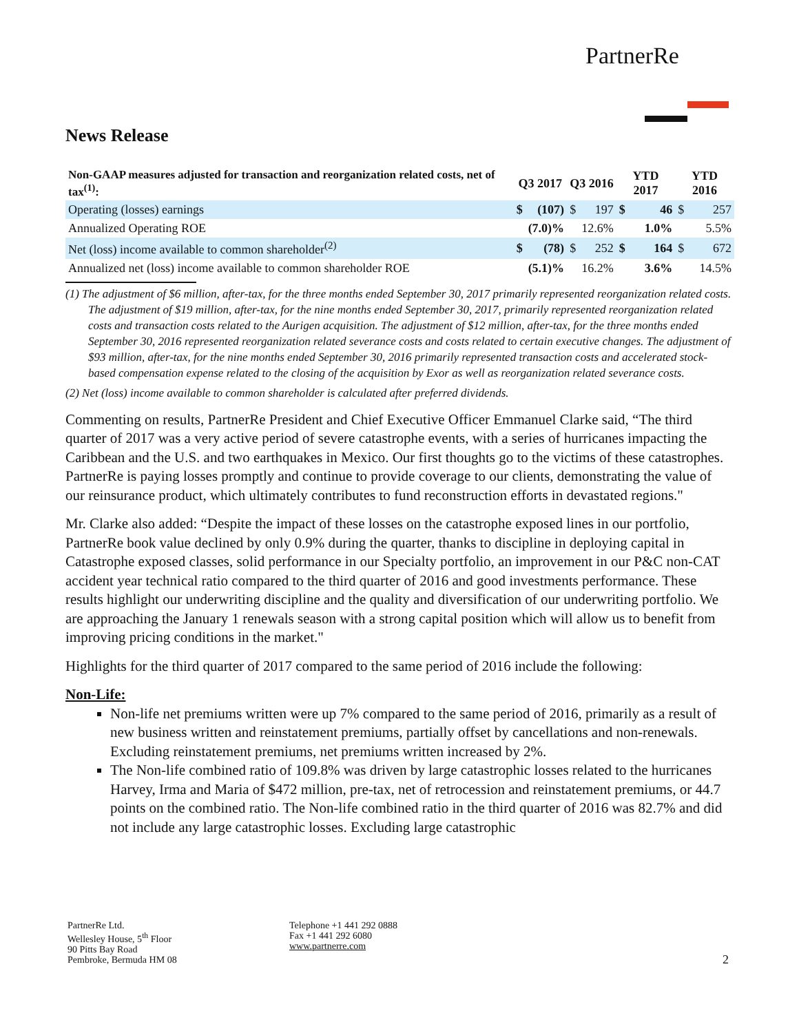PartnerRe
News Release
| Non-GAAP measures adjusted for transaction and reorganization related costs, net of tax<sup>(1)</sup>: | Q3 2017 | | Q3 2016 | | YTD 2017 | | YTD 2016 | |
| --- | --- | --- | --- | --- | --- | --- | --- | --- |
| Operating (losses) earnings | $ | (107) | $ | 197 | $ | 46 | $ | 257 |
| Annualized Operating ROE | | (7.0)% | | 12.6% | | 1.0% | | 5.5% |
| Net (loss) income available to common shareholder<sup>(2)</sup> | $ | (78) | $ | 252 | $ | 164 | $ | 672 |
| Annualized net (loss) income available to common shareholder ROE | | (5.1)% | | 16.2% | | 3.6% | | 14.5% |
(1) The adjustment of $6 million, after-tax, for the three months ended September 30, 2017 primarily represented reorganization related costs. The adjustment of $19 million, after-tax, for the nine months ended September 30, 2017, primarily represented reorganization related costs and transaction costs related to the Aurigen acquisition. The adjustment of $12 million, after-tax, for the three months ended September 30, 2016 represented reorganization related severance costs and costs related to certain executive changes. The adjustment of $93 million, after-tax, for the nine months ended September 30, 2016 primarily represented transaction costs and accelerated stock-based compensation expense related to the closing of the acquisition by Exor as well as reorganization related severance costs.
(2) Net (loss) income available to common shareholder is calculated after preferred dividends.
Commenting on results, PartnerRe President and Chief Executive Officer Emmanuel Clarke said, “The third quarter of 2017 was a very active period of severe catastrophe events, with a series of hurricanes impacting the Caribbean and the U.S. and two earthquakes in Mexico. Our first thoughts go to the victims of these catastrophes. PartnerRe is paying losses promptly and continue to provide coverage to our clients, demonstrating the value of our reinsurance product, which ultimately contributes to fund reconstruction efforts in devastated regions."
Mr. Clarke also added: “Despite the impact of these losses on the catastrophe exposed lines in our portfolio, PartnerRe book value declined by only 0.9% during the quarter, thanks to discipline in deploying capital in Catastrophe exposed classes, solid performance in our Specialty portfolio, an improvement in our P&C non-CAT accident year technical ratio compared to the third quarter of 2016 and good investments performance. These results highlight our underwriting discipline and the quality and diversification of our underwriting portfolio. We are approaching the January 1 renewals season with a strong capital position which will allow us to benefit from improving pricing conditions in the market."
Highlights for the third quarter of 2017 compared to the same period of 2016 include the following:
Non-Life:
Non-life net premiums written were up 7% compared to the same period of 2016, primarily as a result of new business written and reinstatement premiums, partially offset by cancellations and non-renewals. Excluding reinstatement premiums, net premiums written increased by 2%.
The Non-life combined ratio of 109.8% was driven by large catastrophic losses related to the hurricanes Harvey, Irma and Maria of $472 million, pre-tax, net of retrocession and reinstatement premiums, or 44.7 points on the combined ratio. The Non-life combined ratio in the third quarter of 2016 was 82.7% and did not include any large catastrophic losses. Excluding large catastrophic
PartnerRe Ltd.
Wellesley House, 5<sup>th</sup> Floor
90 Pitts Bay Road
Pembroke, Bermuda HM 08
Telephone +1 441 292 0888
Fax +1 441 292 6080
www.partnerre.com
2